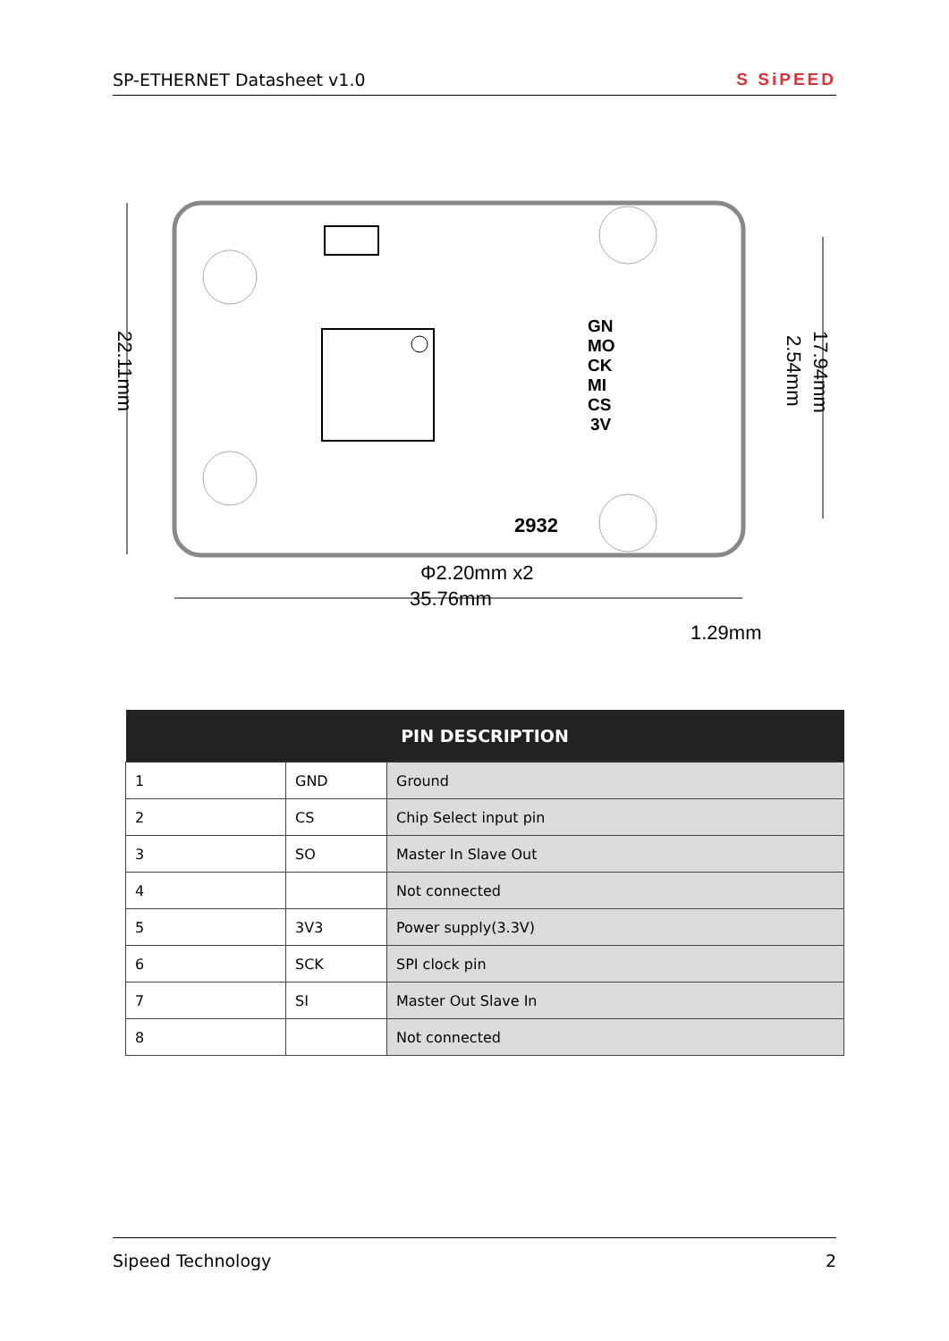SP-ETHERNET Datasheet v1.0 S SiPEED
GN
MO
CK
MI
CS
3V
2932
22.11mm
17.94mm
2.54mm
Φ2.20mm x2
35.76mm
1.29mm
| PIN DESCRIPTION | | |
| --- | --- | --- |
| 1 | GND | Ground |
| 2 | CS | Chip Select input pin |
| 3 | SO | Master In Slave Out |
| 4 | | Not connected |
| 5 | 3V3 | Power supply(3.3V) |
| 6 | SCK | SPI clock pin |
| 7 | SI | Master Out Slave In |
| 8 | | Not connected |
Sipeed Technology 2